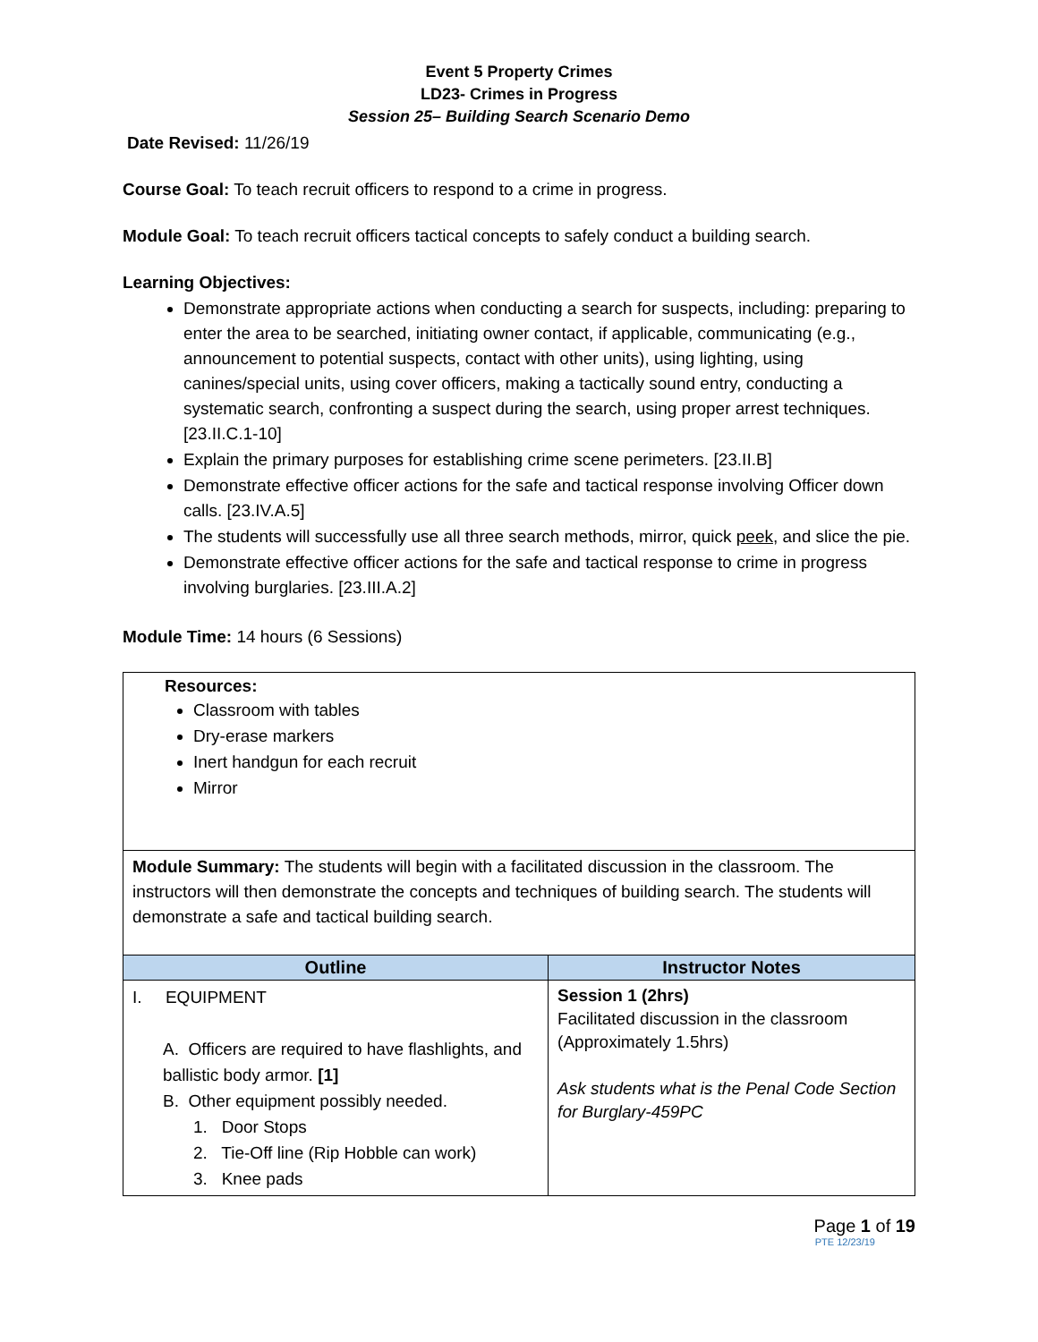Event 5 Property Crimes
LD23- Crimes in Progress
Session 25– Building Search Scenario Demo
Date Revised: 11/26/19
Course Goal: To teach recruit officers to respond to a crime in progress.
Module Goal: To teach recruit officers tactical concepts to safely conduct a building search.
Learning Objectives:
Demonstrate appropriate actions when conducting a search for suspects, including: preparing to enter the area to be searched, initiating owner contact, if applicable, communicating (e.g., announcement to potential suspects, contact with other units), using lighting, using canines/special units, using cover officers, making a tactically sound entry, conducting a systematic search, confronting a suspect during the search, using proper arrest techniques. [23.II.C.1-10]
Explain the primary purposes for establishing crime scene perimeters. [23.II.B]
Demonstrate effective officer actions for the safe and tactical response involving Officer down calls. [23.IV.A.5]
The students will successfully use all three search methods, mirror, quick peek, and slice the pie.
Demonstrate effective officer actions for the safe and tactical response to crime in progress involving burglaries. [23.III.A.2]
Module Time: 14 hours (6 Sessions)
| Resources: Classroom with tables Dry-erase markers Inert handgun for each recruit Mirror | |
| Module Summary: The students will begin with a facilitated discussion in the classroom. The instructors will then demonstrate the concepts and techniques of building search. The students will demonstrate a safe and tactical building search. | |
| Outline | Instructor Notes |
| I. EQUIPMENT A. Officers are required to have flashlights, and ballistic body armor. [1] B. Other equipment possibly needed. 1. Door Stops 2. Tie-Off line (Rip Hobble can work) 3. Knee pads | Session 1 (2hrs) Facilitated discussion in the classroom (Approximately 1.5hrs) Ask students what is the Penal Code Section for Burglary-459PC |
Page 1 of 19
PTE 12/23/19